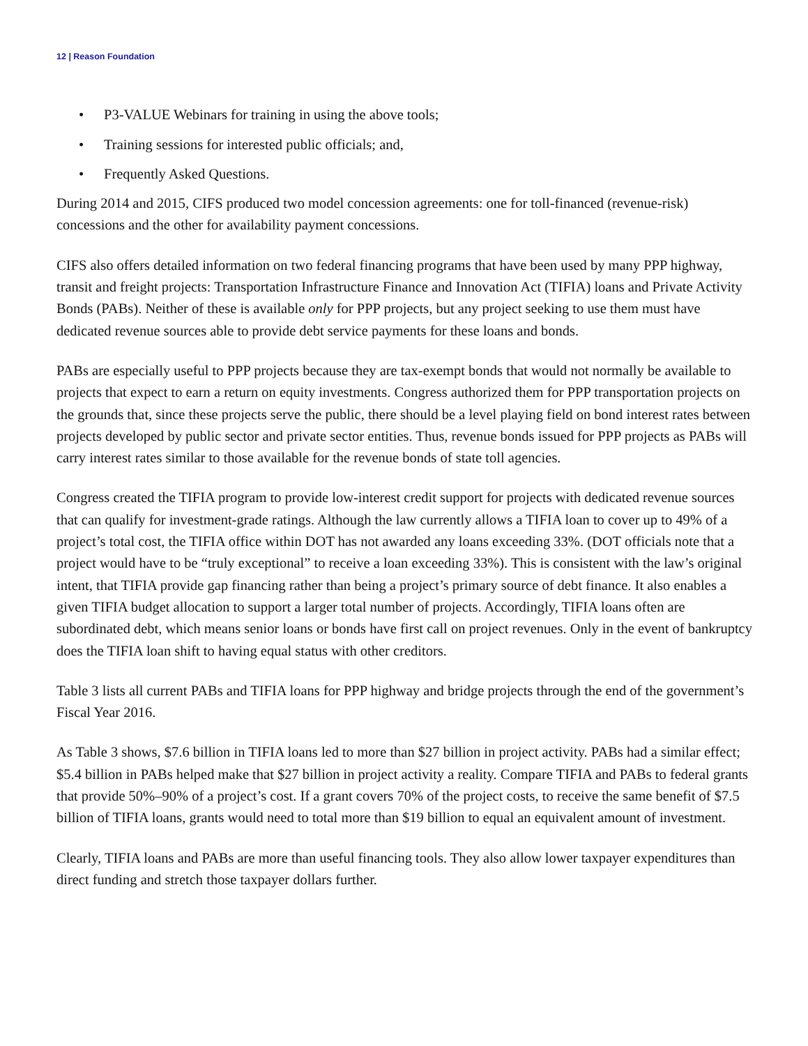12 | Reason Foundation
• P3-VALUE Webinars for training in using the above tools;
• Training sessions for interested public officials; and,
• Frequently Asked Questions.
During 2014 and 2015, CIFS produced two model concession agreements: one for toll-financed (revenue-risk) concessions and the other for availability payment concessions.
CIFS also offers detailed information on two federal financing programs that have been used by many PPP highway, transit and freight projects: Transportation Infrastructure Finance and Innovation Act (TIFIA) loans and Private Activity Bonds (PABs). Neither of these is available only for PPP projects, but any project seeking to use them must have dedicated revenue sources able to provide debt service payments for these loans and bonds.
PABs are especially useful to PPP projects because they are tax-exempt bonds that would not normally be available to projects that expect to earn a return on equity investments. Congress authorized them for PPP transportation projects on the grounds that, since these projects serve the public, there should be a level playing field on bond interest rates between projects developed by public sector and private sector entities. Thus, revenue bonds issued for PPP projects as PABs will carry interest rates similar to those available for the revenue bonds of state toll agencies.
Congress created the TIFIA program to provide low-interest credit support for projects with dedicated revenue sources that can qualify for investment-grade ratings. Although the law currently allows a TIFIA loan to cover up to 49% of a project’s total cost, the TIFIA office within DOT has not awarded any loans exceeding 33%. (DOT officials note that a project would have to be “truly exceptional” to receive a loan exceeding 33%). This is consistent with the law’s original intent, that TIFIA provide gap financing rather than being a project’s primary source of debt finance. It also enables a given TIFIA budget allocation to support a larger total number of projects. Accordingly, TIFIA loans often are subordinated debt, which means senior loans or bonds have first call on project revenues. Only in the event of bankruptcy does the TIFIA loan shift to having equal status with other creditors.
Table 3 lists all current PABs and TIFIA loans for PPP highway and bridge projects through the end of the government’s Fiscal Year 2016.
As Table 3 shows, $7.6 billion in TIFIA loans led to more than $27 billion in project activity. PABs had a similar effect; $5.4 billion in PABs helped make that $27 billion in project activity a reality. Compare TIFIA and PABs to federal grants that provide 50%–90% of a project’s cost. If a grant covers 70% of the project costs, to receive the same benefit of $7.5 billion of TIFIA loans, grants would need to total more than $19 billion to equal an equivalent amount of investment.
Clearly, TIFIA loans and PABs are more than useful financing tools. They also allow lower taxpayer expenditures than direct funding and stretch those taxpayer dollars further.